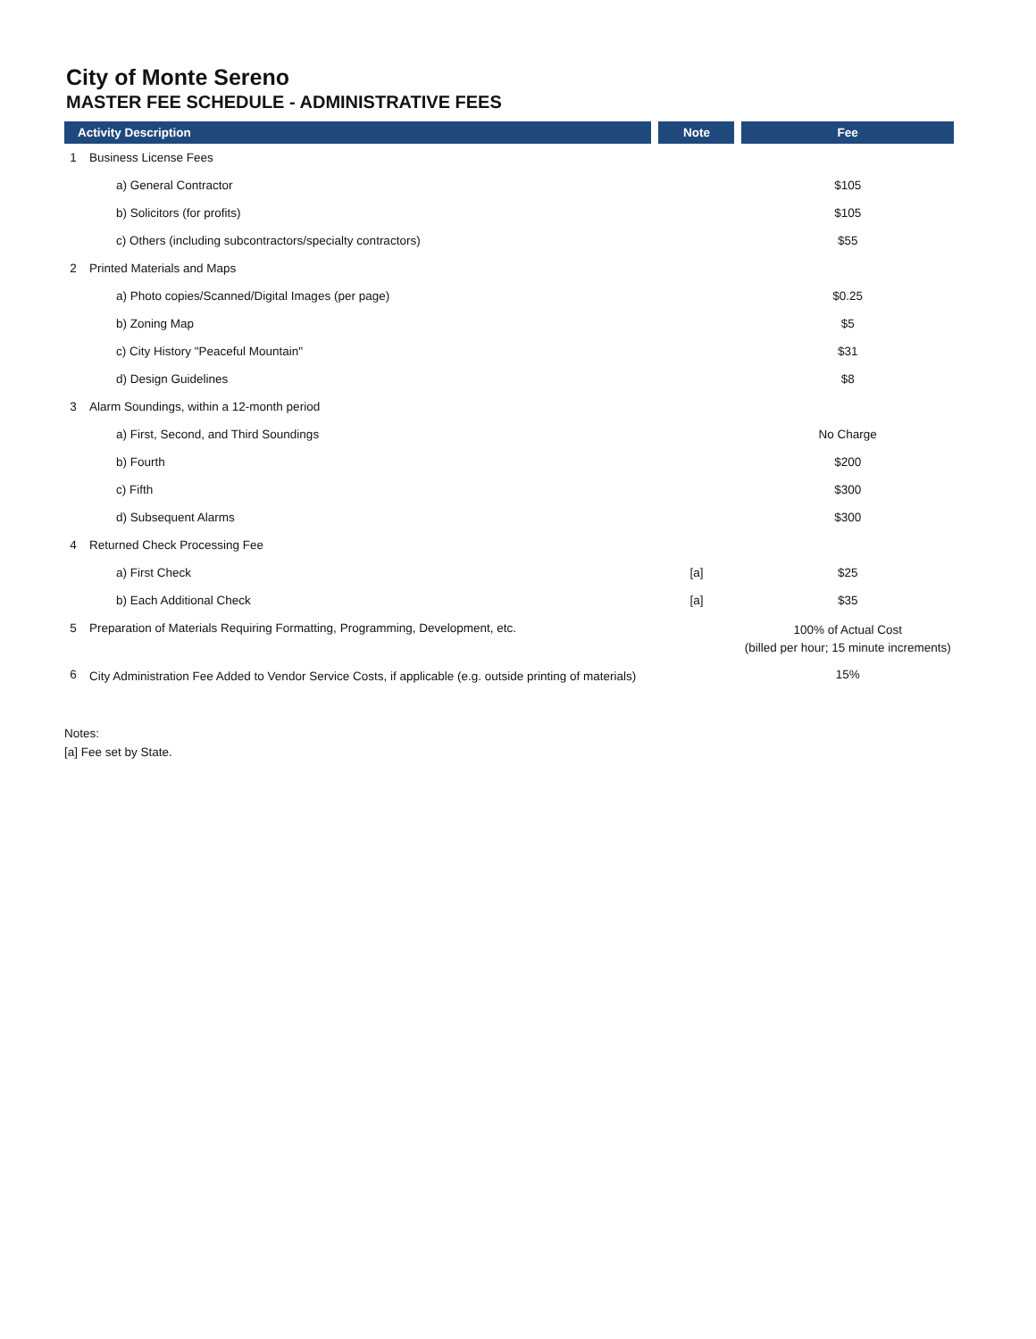City of Monte Sereno
MASTER FEE SCHEDULE - ADMINISTRATIVE FEES
| Activity Description | | Note | Fee |
| --- | --- | --- | --- |
| 1 | Business License Fees | | |
| | a) General Contractor | | $105 |
| | b) Solicitors (for profits) | | $105 |
| | c) Others (including subcontractors/specialty contractors) | | $55 |
| 2 | Printed Materials and Maps | | |
| | a) Photo copies/Scanned/Digital Images (per page) | | $0.25 |
| | b) Zoning Map | | $5 |
| | c) City History "Peaceful Mountain" | | $31 |
| | d) Design Guidelines | | $8 |
| 3 | Alarm Soundings, within a 12-month period | | |
| | a) First, Second, and Third Soundings | | No Charge |
| | b) Fourth | | $200 |
| | c) Fifth | | $300 |
| | d) Subsequent Alarms | | $300 |
| 4 | Returned Check Processing Fee | | |
| | a) First Check | [a] | $25 |
| | b) Each Additional Check | [a] | $35 |
| 5 | Preparation of Materials Requiring Formatting, Programming, Development, etc. | | 100% of Actual Cost (billed per hour; 15 minute increments) |
| 6 | City Administration Fee Added to Vendor Service Costs, if applicable (e.g. outside printing of materials) | | 15% |
Notes:
[a] Fee set by State.